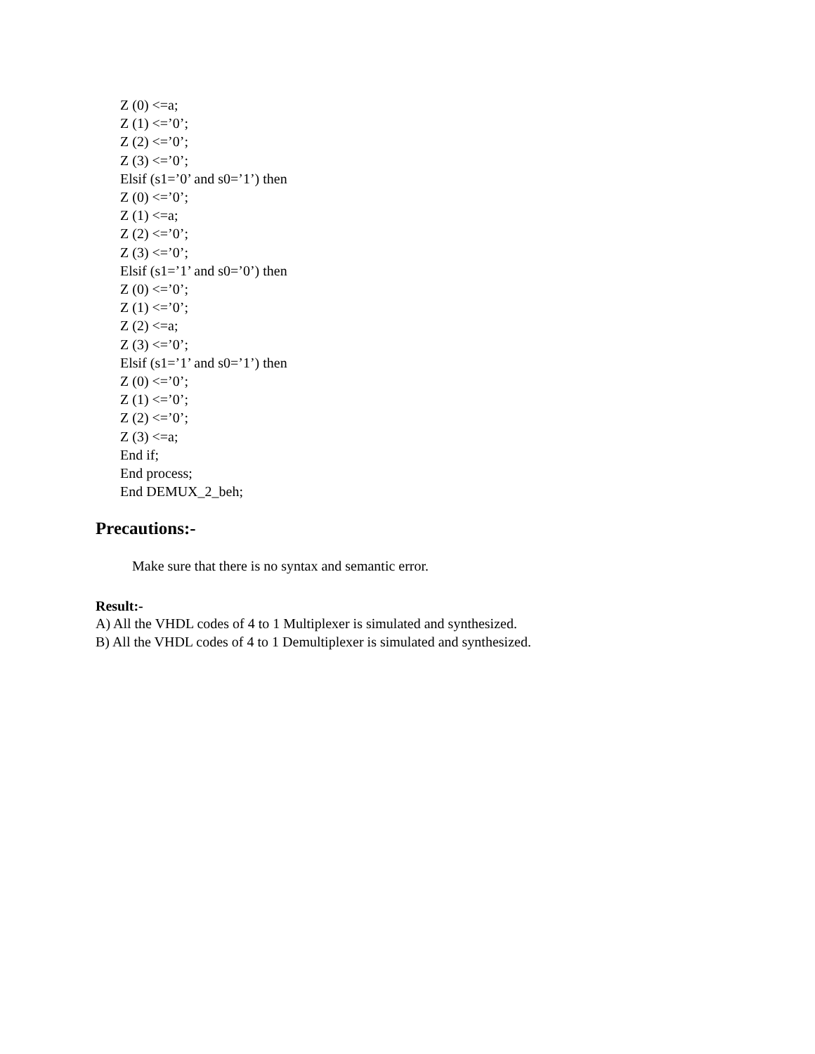Z (0) <=a;
Z (1) <=’0’;
Z (2) <=’0’;
Z (3) <=’0’;
Elsif (s1=’0’ and s0=’1’) then
Z (0) <=’0’;
Z (1) <=a;
Z (2) <=’0’;
Z (3) <=’0’;
Elsif (s1=’1’ and s0=’0’) then
Z (0) <=’0’;
Z (1) <=’0’;
Z (2) <=a;
Z (3) <=’0’;
Elsif (s1=’1’ and s0=’1’) then
Z (0) <=’0’;
Z (1) <=’0’;
Z (2) <=’0’;
Z (3) <=a;
End if;
End process;
End DEMUX_2_beh;
Precautions:-
Make sure that there is no syntax and semantic error.
Result:-
A) All the VHDL codes of 4 to 1 Multiplexer is simulated and synthesized.
B) All the VHDL codes of 4 to 1 Demultiplexer is simulated and synthesized.